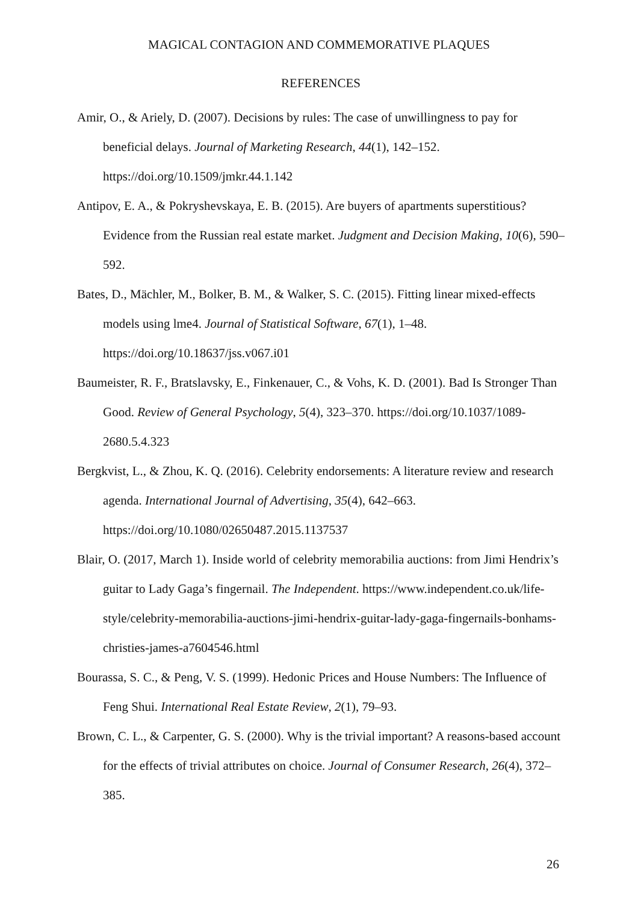MAGICAL CONTAGION AND COMMEMORATIVE PLAQUES
REFERENCES
Amir, O., & Ariely, D. (2007). Decisions by rules: The case of unwillingness to pay for beneficial delays. Journal of Marketing Research, 44(1), 142–152. https://doi.org/10.1509/jmkr.44.1.142
Antipov, E. A., & Pokryshevskaya, E. B. (2015). Are buyers of apartments superstitious? Evidence from the Russian real estate market. Judgment and Decision Making, 10(6), 590–592.
Bates, D., Mächler, M., Bolker, B. M., & Walker, S. C. (2015). Fitting linear mixed-effects models using lme4. Journal of Statistical Software, 67(1), 1–48. https://doi.org/10.18637/jss.v067.i01
Baumeister, R. F., Bratslavsky, E., Finkenauer, C., & Vohs, K. D. (2001). Bad Is Stronger Than Good. Review of General Psychology, 5(4), 323–370. https://doi.org/10.1037/1089-2680.5.4.323
Bergkvist, L., & Zhou, K. Q. (2016). Celebrity endorsements: A literature review and research agenda. International Journal of Advertising, 35(4), 642–663. https://doi.org/10.1080/02650487.2015.1137537
Blair, O. (2017, March 1). Inside world of celebrity memorabilia auctions: from Jimi Hendrix’s guitar to Lady Gaga’s fingernail. The Independent. https://www.independent.co.uk/life-style/celebrity-memorabilia-auctions-jimi-hendrix-guitar-lady-gaga-fingernails-bonhams-christies-james-a7604546.html
Bourassa, S. C., & Peng, V. S. (1999). Hedonic Prices and House Numbers: The Influence of Feng Shui. International Real Estate Review, 2(1), 79–93.
Brown, C. L., & Carpenter, G. S. (2000). Why is the trivial important? A reasons-based account for the effects of trivial attributes on choice. Journal of Consumer Research, 26(4), 372–385.
26